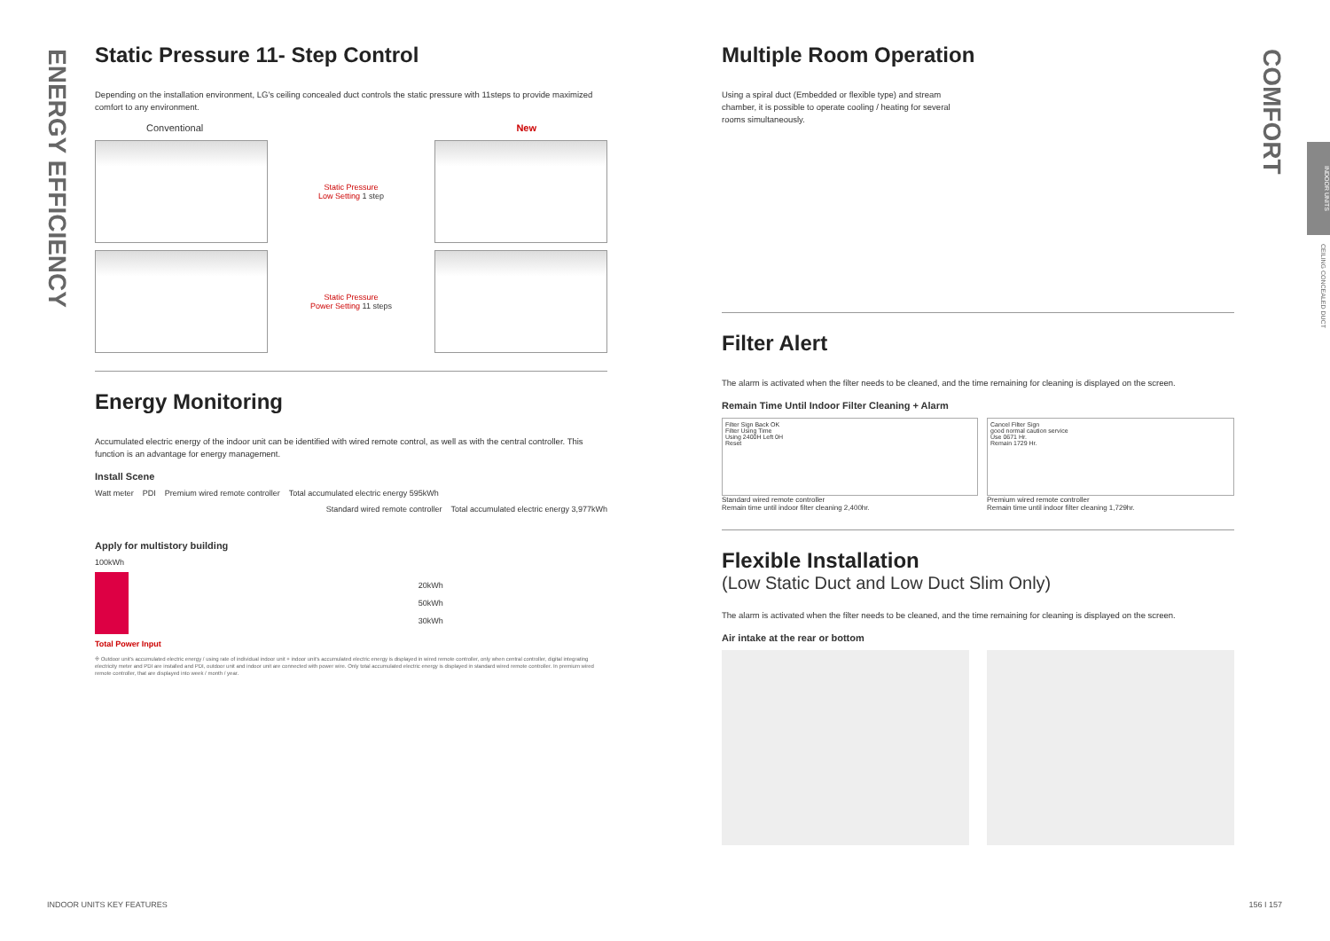ENERGY EFFICIENCY
COMFORT
INDOOR UNITS
CEILING CONCEALED DUCT
Static Pressure 11- Step Control
Depending on the installation environment, LG's ceiling concealed duct controls the static pressure with 11steps to provide maximized comfort to any environment.
Conventional New
Static Pressure
Low Setting 1 step
Static Pressure
Power Setting 11 steps
Energy Monitoring
Accumulated electric energy of the indoor unit can be identified with wired remote control, as well as with the central controller. This function is an advantage for energy management.
Install Scene
Watt meter PDI Premium wired remote controller Total accumulated electric energy 595kWh
Standard wired remote controller Total accumulated electric energy 3,977kWh
Apply for multistory building
100kWh
Total Power Input
20kWh
50kWh
30kWh
※ Outdoor unit's accumulated electric energy / using rate of individual indoor unit + indoor unit's accumulated electric energy is displayed in wired remote controller, only when central controller, digital integrating electricity meter and PDI are installed and PDI, outdoor unit and indoor unit are connected with power wire. Only total accumulated electric energy is displayed in standard wired remote controller. In premium wired remote controller, that are displayed into week / month / year.
Multiple Room Operation
Using a spiral duct (Embedded or flexible type) and stream chamber, it is possible to operate cooling / heating for several rooms simultaneously.
Filter Alert
The alarm is activated when the filter needs to be cleaned, and the time remaining for cleaning is displayed on the screen.
Remain Time Until Indoor Filter Cleaning + Alarm
Filter Sign Back OK
Filter Using Time
Using 2400H Left 0H
Reset
Standard wired remote controller
Remain time until indoor filter cleaning 2,400hr.
Cancel Filter Sign
good normal caution service
Use 0671 Hr.
Remain 1729 Hr.
Premium wired remote controller
Remain time until indoor filter cleaning 1,729hr.
Flexible Installation
(Low Static Duct and Low Duct Slim Only)
The alarm is activated when the filter needs to be cleaned, and the time remaining for cleaning is displayed on the screen.
Air intake at the rear or bottom
INDOOR UNITS KEY FEATURES 156 I 157